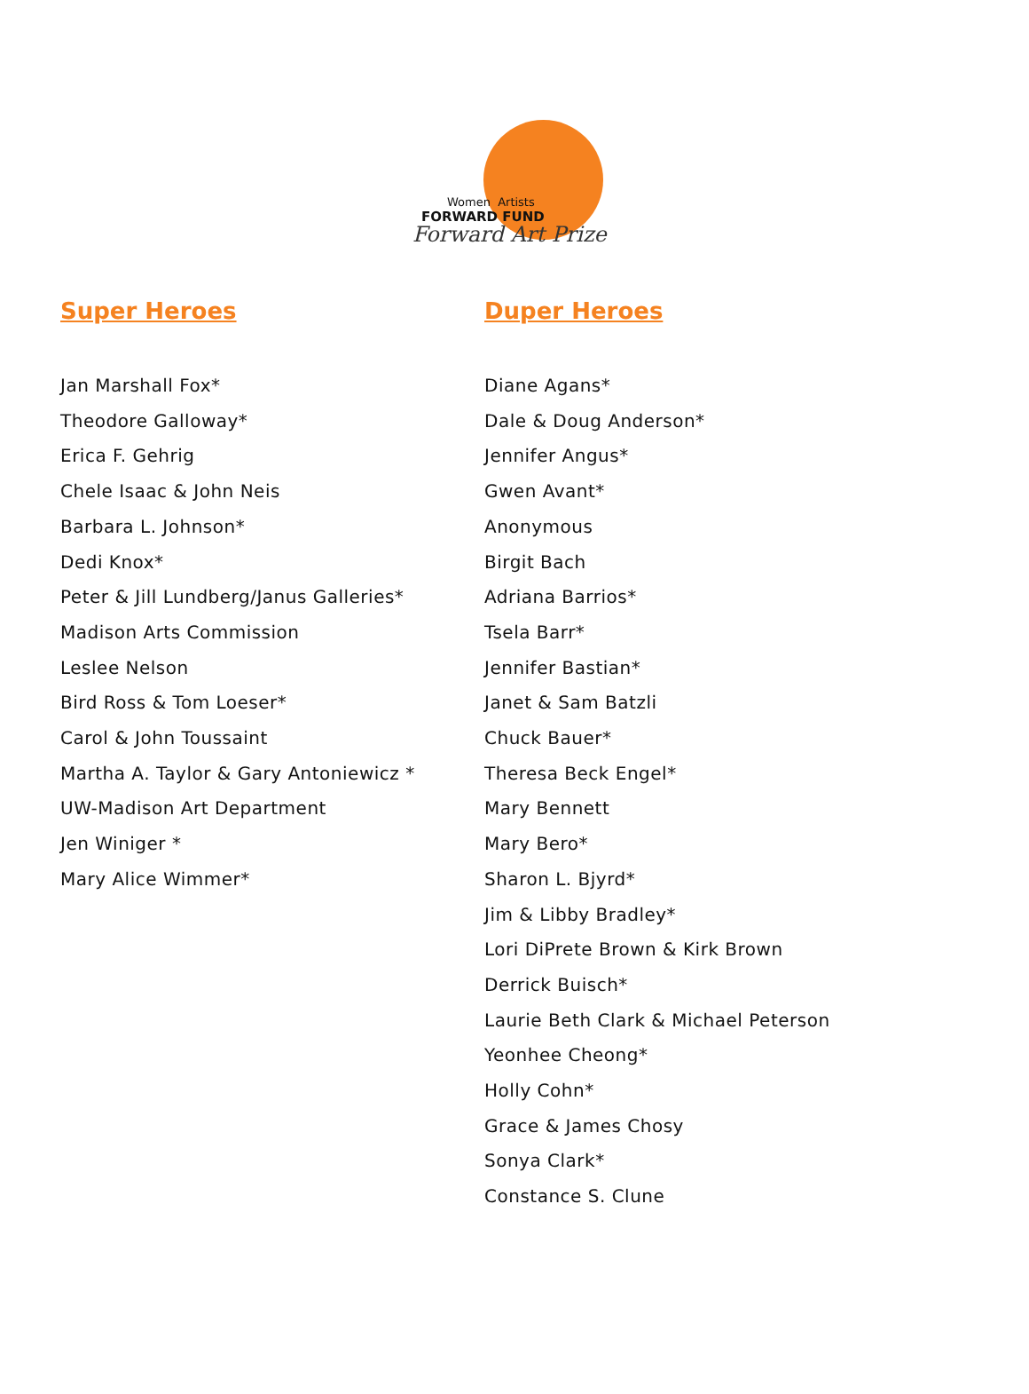Women Artists
FORWARD FUND
Forward Art Prize
Super Heroes
Jan Marshall Fox*
Theodore Galloway*
Erica F. Gehrig
Chele Isaac & John Neis
Barbara L. Johnson*
Dedi Knox*
Peter & Jill Lundberg/Janus Galleries*
Madison Arts Commission
Leslee Nelson
Bird Ross & Tom Loeser*
Carol & John Toussaint
Martha A. Taylor & Gary Antoniewicz *
UW-Madison Art Department
Jen Winiger *
Mary Alice Wimmer*
Duper Heroes
Diane Agans*
Dale & Doug Anderson*
Jennifer Angus*
Gwen Avant*
Anonymous
Birgit Bach
Adriana Barrios*
Tsela Barr*
Jennifer Bastian*
Janet & Sam Batzli
Chuck Bauer*
Theresa Beck Engel*
Mary Bennett
Mary Bero*
Sharon L. Bjyrd*
Jim & Libby Bradley*
Lori DiPrete Brown & Kirk Brown
Derrick Buisch*
Laurie Beth Clark & Michael Peterson
Yeonhee Cheong*
Holly Cohn*
Grace & James Chosy
Sonya Clark*
Constance S. Clune